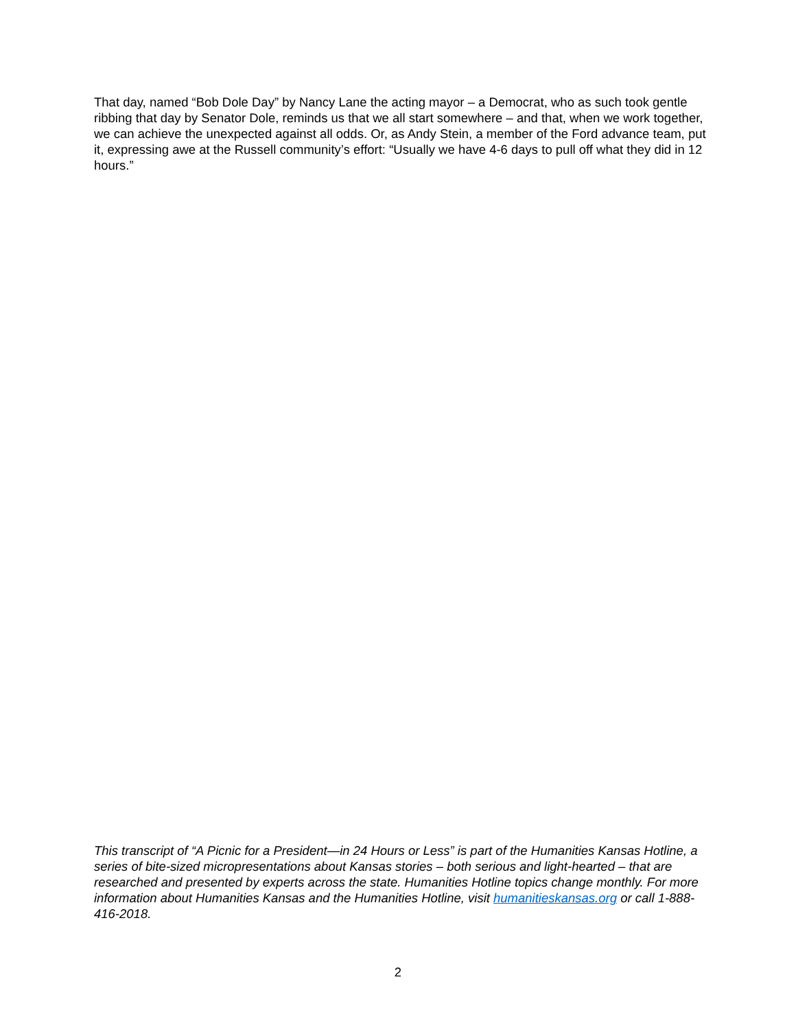That day, named “Bob Dole Day” by Nancy Lane the acting mayor – a Democrat, who as such took gentle ribbing that day by Senator Dole, reminds us that we all start somewhere – and that, when we work together, we can achieve the unexpected against all odds. Or, as Andy Stein, a member of the Ford advance team, put it, expressing awe at the Russell community’s effort: “Usually we have 4-6 days to pull off what they did in 12 hours.”
This transcript of “A Picnic for a President—in 24 Hours or Less” is part of the Humanities Kansas Hotline, a series of bite-sized micropresentations about Kansas stories – both serious and light-hearted – that are researched and presented by experts across the state. Humanities Hotline topics change monthly. For more information about Humanities Kansas and the Humanities Hotline, visit humanitieskansas.org or call 1-888-416-2018.
2